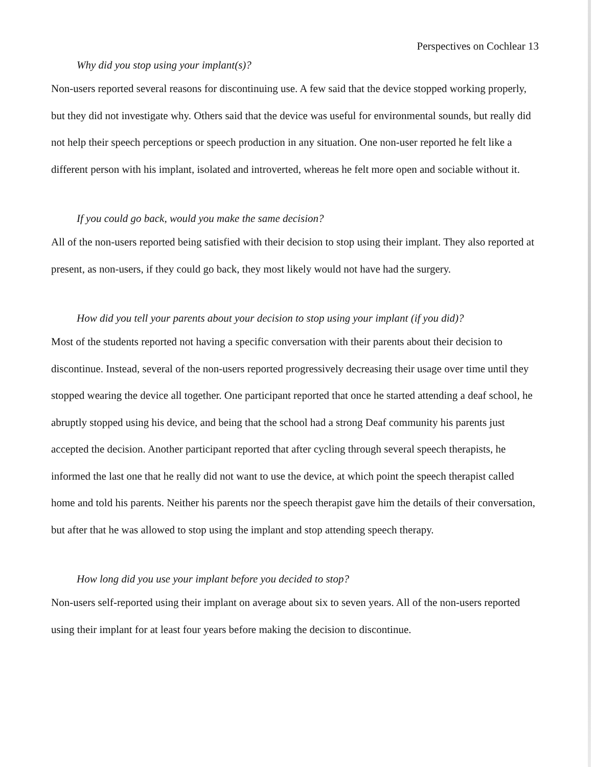Perspectives on Cochlear 13
Why did you stop using your implant(s)?
Non-users reported several reasons for discontinuing use. A few said that the device stopped working properly, but they did not investigate why. Others said that the device was useful for environmental sounds, but really did not help their speech perceptions or speech production in any situation. One non-user reported he felt like a different person with his implant, isolated and introverted, whereas he felt more open and sociable without it.
If you could go back, would you make the same decision?
All of the non-users reported being satisfied with their decision to stop using their implant. They also reported at present, as non-users, if they could go back, they most likely would not have had the surgery.
How did you tell your parents about your decision to stop using your implant (if you did)?
Most of the students reported not having a specific conversation with their parents about their decision to discontinue. Instead, several of the non-users reported progressively decreasing their usage over time until they stopped wearing the device all together. One participant reported that once he started attending a deaf school, he abruptly stopped using his device, and being that the school had a strong Deaf community his parents just accepted the decision. Another participant reported that after cycling through several speech therapists, he informed the last one that he really did not want to use the device, at which point the speech therapist called home and told his parents. Neither his parents nor the speech therapist gave him the details of their conversation, but after that he was allowed to stop using the implant and stop attending speech therapy.
How long did you use your implant before you decided to stop?
Non-users self-reported using their implant on average about six to seven years. All of the non-users reported using their implant for at least four years before making the decision to discontinue.